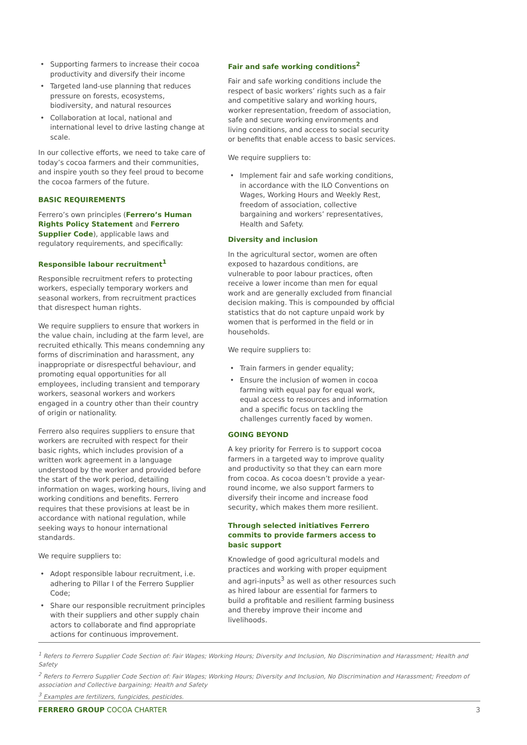• Supporting farmers to increase their cocoa productivity and diversify their income
• Targeted land-use planning that reduces pressure on forests, ecosystems, biodiversity, and natural resources
• Collaboration at local, national and international level to drive lasting change at scale.
In our collective efforts, we need to take care of today’s cocoa farmers and their communities, and inspire youth so they feel proud to become the cocoa farmers of the future.
BASIC REQUIREMENTS
Ferrero’s own principles (Ferrero’s Human Rights Policy Statement and Ferrero Supplier Code), applicable laws and regulatory requirements, and specifically:
Responsible labour recruitment<sup>1</sup>
Responsible recruitment refers to protecting workers, especially temporary workers and seasonal workers, from recruitment practices that disrespect human rights.
We require suppliers to ensure that workers in the value chain, including at the farm level, are recruited ethically. This means condemning any forms of discrimination and harassment, any inappropriate or disrespectful behaviour, and promoting equal opportunities for all employees, including transient and temporary workers, seasonal workers and workers engaged in a country other than their country of origin or nationality.
Ferrero also requires suppliers to ensure that workers are recruited with respect for their basic rights, which includes provision of a written work agreement in a language understood by the worker and provided before the start of the work period, detailing information on wages, working hours, living and working conditions and benefits. Ferrero requires that these provisions at least be in accordance with national regulation, while seeking ways to honour international standards.
We require suppliers to:
• Adopt responsible labour recruitment, i.e. adhering to Pillar I of the Ferrero Supplier Code;
• Share our responsible recruitment principles with their suppliers and other supply chain actors to collaborate and find appropriate actions for continuous improvement.
Fair and safe working conditions<sup>2</sup>
Fair and safe working conditions include the respect of basic workers’ rights such as a fair and competitive salary and working hours, worker representation, freedom of association, safe and secure working environments and living conditions, and access to social security or benefits that enable access to basic services.
We require suppliers to:
• Implement fair and safe working conditions, in accordance with the ILO Conventions on Wages, Working Hours and Weekly Rest, freedom of association, collective bargaining and workers’ representatives, Health and Safety.
Diversity and inclusion
In the agricultural sector, women are often exposed to hazardous conditions, are vulnerable to poor labour practices, often receive a lower income than men for equal work and are generally excluded from financial decision making. This is compounded by official statistics that do not capture unpaid work by women that is performed in the field or in households.
We require suppliers to:
• Train farmers in gender equality;
• Ensure the inclusion of women in cocoa farming with equal pay for equal work, equal access to resources and information and a specific focus on tackling the challenges currently faced by women.
GOING BEYOND
A key priority for Ferrero is to support cocoa farmers in a targeted way to improve quality and productivity so that they can earn more from cocoa. As cocoa doesn’t provide a year-round income, we also support farmers to diversify their income and increase food security, which makes them more resilient.
Through selected initiatives Ferrero commits to provide farmers access to basic support
Knowledge of good agricultural models and practices and working with proper equipment and agri-inputs<sup>3</sup> as well as other resources such as hired labour are essential for farmers to build a profitable and resilient farming business and thereby improve their income and livelihoods.
<sup>1</sup> Refers to Ferrero Supplier Code Section of: Fair Wages; Working Hours; Diversity and Inclusion, No Discrimination and Harassment; Health and Safety
<sup>2</sup> Refers to Ferrero Supplier Code Section of: Fair Wages; Working Hours; Diversity and Inclusion, No Discrimination and Harassment; Freedom of association and Collective bargaining; Health and Safety
<sup>3</sup> Examples are fertilizers, fungicides, pesticides.
FERRERO GROUP COCOA CHARTER 3